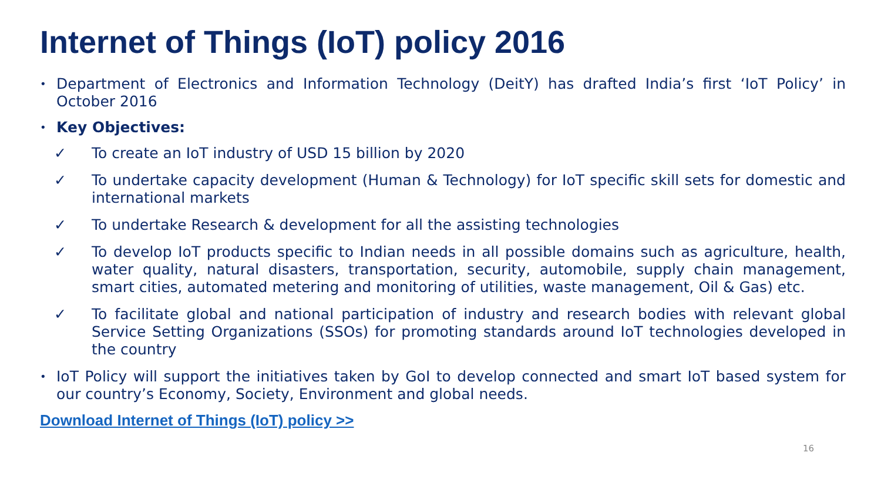Internet of Things (IoT) policy 2016
• Department of Electronics and Information Technology (DeitY) has drafted India’s first ‘IoT Policy’ in October 2016
• Key Objectives:
✓ To create an IoT industry of USD 15 billion by 2020
✓ To undertake capacity development (Human & Technology) for IoT specific skill sets for domestic and international markets
✓ To undertake Research & development for all the assisting technologies
✓ To develop IoT products specific to Indian needs in all possible domains such as agriculture, health, water quality, natural disasters, transportation, security, automobile, supply chain management, smart cities, automated metering and monitoring of utilities, waste management, Oil & Gas) etc.
✓ To facilitate global and national participation of industry and research bodies with relevant global Service Setting Organizations (SSOs) for promoting standards around IoT technologies developed in the country
• IoT Policy will support the initiatives taken by GoI to develop connected and smart IoT based system for our country’s Economy, Society, Environment and global needs.
Download Internet of Things (IoT) policy >>
16